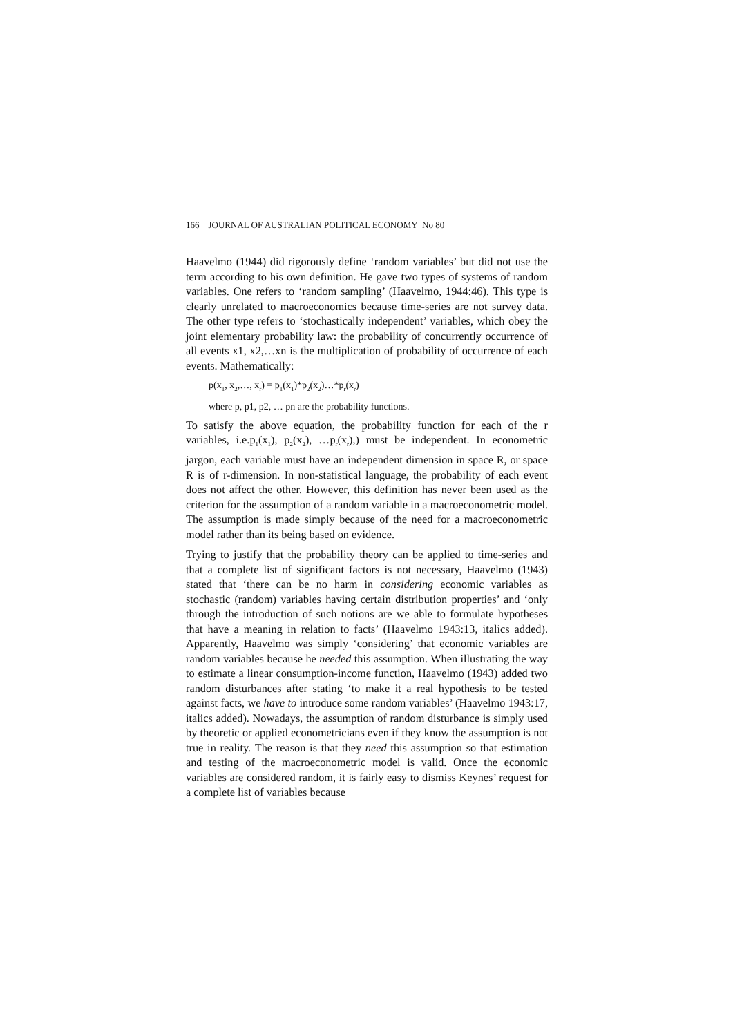166 JOURNAL OF AUSTRALIAN POLITICAL ECONOMY No 80
Haavelmo (1944) did rigorously define ‘random variables’ but did not use the term according to his own definition. He gave two types of systems of random variables. One refers to ‘random sampling’ (Haavelmo, 1944:46). This type is clearly unrelated to macroeconomics because time-series are not survey data. The other type refers to ‘stochastically independent’ variables, which obey the joint elementary probability law: the probability of concurrently occurrence of all events x1, x2,…xn is the multiplication of probability of occurrence of each events. Mathematically:
p(x<sub>1</sub>, x<sub>2</sub>,…, x<sub>r</sub>) = p<sub>1</sub>(x<sub>1</sub>)*p<sub>2</sub>(x<sub>2</sub>)…*p<sub>r</sub>(x<sub>r</sub>)
where p, p1, p2, … pn are the probability functions.
To satisfy the above equation, the probability function for each of the r variables, i.e.p<sub>1</sub>(x<sub>1</sub>), p<sub>2</sub>(x<sub>2</sub>), …p<sub>r</sub>(x<sub>r</sub>),) must be independent. In econometric jargon, each variable must have an independent dimension in space R, or space R is of r-dimension. In non-statistical language, the probability of each event does not affect the other. However, this definition has never been used as the criterion for the assumption of a random variable in a macroeconometric model. The assumption is made simply because of the need for a macroeconometric model rather than its being based on evidence.
Trying to justify that the probability theory can be applied to time-series and that a complete list of significant factors is not necessary, Haavelmo (1943) stated that ‘there can be no harm in considering economic variables as stochastic (random) variables having certain distribution properties’ and ‘only through the introduction of such notions are we able to formulate hypotheses that have a meaning in relation to facts’ (Haavelmo 1943:13, italics added). Apparently, Haavelmo was simply ‘considering’ that economic variables are random variables because he needed this assumption. When illustrating the way to estimate a linear consumption-income function, Haavelmo (1943) added two random disturbances after stating ‘to make it a real hypothesis to be tested against facts, we have to introduce some random variables’ (Haavelmo 1943:17, italics added). Nowadays, the assumption of random disturbance is simply used by theoretic or applied econometricians even if they know the assumption is not true in reality. The reason is that they need this assumption so that estimation and testing of the macroeconometric model is valid. Once the economic variables are considered random, it is fairly easy to dismiss Keynes’ request for a complete list of variables because